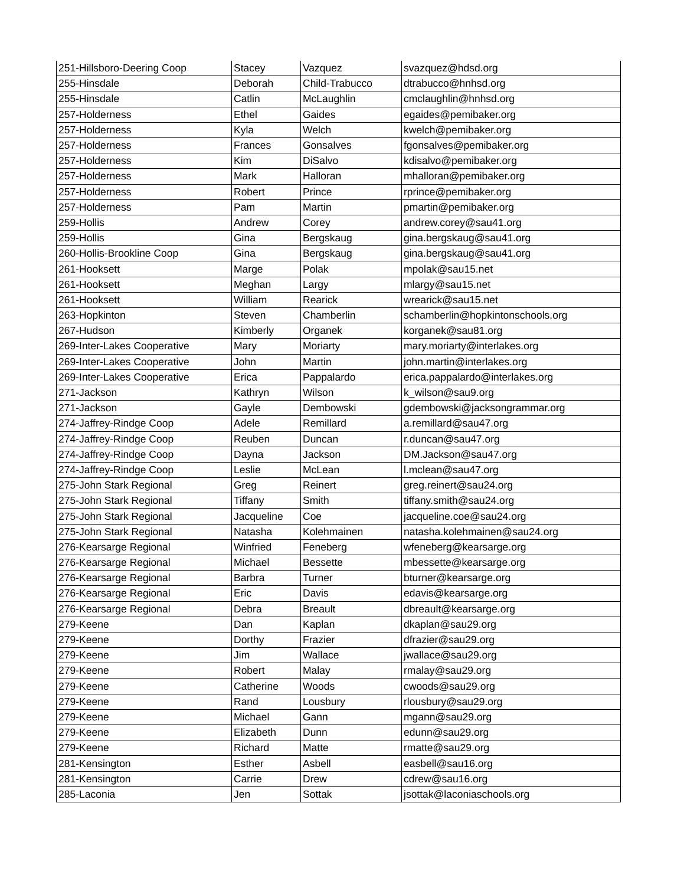| 251-Hillsboro-Deering Coop | Stacey | Vazquez | svazquez@hdsd.org |
| 255-Hinsdale | Deborah | Child-Trabucco | dtrabucco@hnhsd.org |
| 255-Hinsdale | Catlin | McLaughlin | cmclaughlin@hnhsd.org |
| 257-Holderness | Ethel | Gaides | egaides@pemibaker.org |
| 257-Holderness | Kyla | Welch | kwelch@pemibaker.org |
| 257-Holderness | Frances | Gonsalves | fgonsalves@pemibaker.org |
| 257-Holderness | Kim | DiSalvo | kdisalvo@pemibaker.org |
| 257-Holderness | Mark | Halloran | mhalloran@pemibaker.org |
| 257-Holderness | Robert | Prince | rprince@pemibaker.org |
| 257-Holderness | Pam | Martin | pmartin@pemibaker.org |
| 259-Hollis | Andrew | Corey | andrew.corey@sau41.org |
| 259-Hollis | Gina | Bergskaug | gina.bergskaug@sau41.org |
| 260-Hollis-Brookline Coop | Gina | Bergskaug | gina.bergskaug@sau41.org |
| 261-Hooksett | Marge | Polak | mpolak@sau15.net |
| 261-Hooksett | Meghan | Largy | mlargy@sau15.net |
| 261-Hooksett | William | Rearick | wrearick@sau15.net |
| 263-Hopkinton | Steven | Chamberlin | schamberlin@hopkintonschools.org |
| 267-Hudson | Kimberly | Organek | korganek@sau81.org |
| 269-Inter-Lakes Cooperative | Mary | Moriarty | mary.moriarty@interlakes.org |
| 269-Inter-Lakes Cooperative | John | Martin | john.martin@interlakes.org |
| 269-Inter-Lakes Cooperative | Erica | Pappalardo | erica.pappalardo@interlakes.org |
| 271-Jackson | Kathryn | Wilson | k_wilson@sau9.org |
| 271-Jackson | Gayle | Dembowski | gdembowski@jacksongrammar.org |
| 274-Jaffrey-Rindge Coop | Adele | Remillard | a.remillard@sau47.org |
| 274-Jaffrey-Rindge Coop | Reuben | Duncan | r.duncan@sau47.org |
| 274-Jaffrey-Rindge Coop | Dayna | Jackson | DM.Jackson@sau47.org |
| 274-Jaffrey-Rindge Coop | Leslie | McLean | l.mclean@sau47.org |
| 275-John Stark Regional | Greg | Reinert | greg.reinert@sau24.org |
| 275-John Stark Regional | Tiffany | Smith | tiffany.smith@sau24.org |
| 275-John Stark Regional | Jacqueline | Coe | jacqueline.coe@sau24.org |
| 275-John Stark Regional | Natasha | Kolehmainen | natasha.kolehmainen@sau24.org |
| 276-Kearsarge Regional | Winfried | Feneberg | wfeneberg@kearsarge.org |
| 276-Kearsarge Regional | Michael | Bessette | mbessette@kearsarge.org |
| 276-Kearsarge Regional | Barbra | Turner | bturner@kearsarge.org |
| 276-Kearsarge Regional | Eric | Davis | edavis@kearsarge.org |
| 276-Kearsarge Regional | Debra | Breault | dbreault@kearsarge.org |
| 279-Keene | Dan | Kaplan | dkaplan@sau29.org |
| 279-Keene | Dorthy | Frazier | dfrazier@sau29.org |
| 279-Keene | Jim | Wallace | jwallace@sau29.org |
| 279-Keene | Robert | Malay | rmalay@sau29.org |
| 279-Keene | Catherine | Woods | cwoods@sau29.org |
| 279-Keene | Rand | Lousbury | rlousbury@sau29.org |
| 279-Keene | Michael | Gann | mgann@sau29.org |
| 279-Keene | Elizabeth | Dunn | edunn@sau29.org |
| 279-Keene | Richard | Matte | rmatte@sau29.org |
| 281-Kensington | Esther | Asbell | easbell@sau16.org |
| 281-Kensington | Carrie | Drew | cdrew@sau16.org |
| 285-Laconia | Jen | Sottak | jsottak@laconiaschools.org |